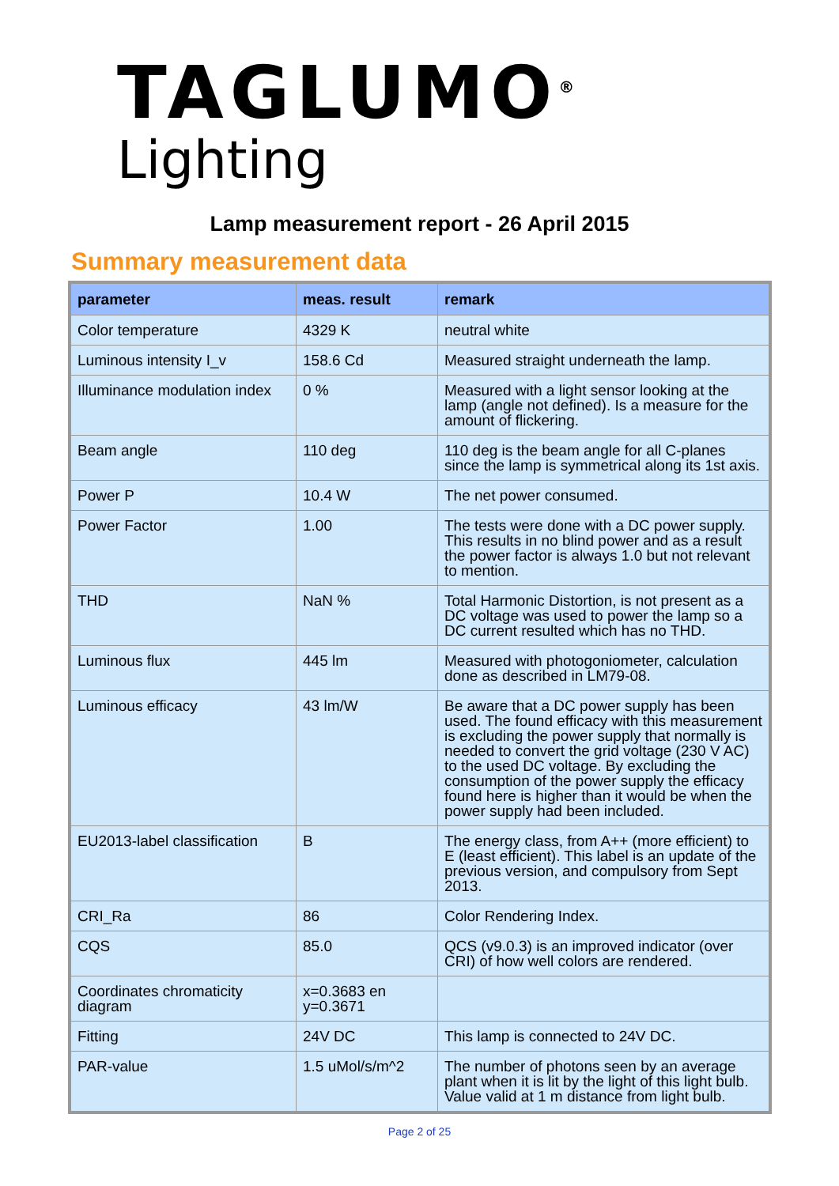TAGLUMO<sup>®</sup>
Lighting
Lamp measurement report - 26 April 2015
Summary measurement data
| parameter | meas. result | remark |
| --- | --- | --- |
| Color temperature | 4329 K | neutral white |
| Luminous intensity I_v | 158.6 Cd | Measured straight underneath the lamp. |
| Illuminance modulation index | 0 % | Measured with a light sensor looking at the lamp (angle not defined). Is a measure for the amount of flickering. |
| Beam angle | 110 deg | 110 deg is the beam angle for all C-planes since the lamp is symmetrical along its 1st axis. |
| Power P | 10.4 W | The net power consumed. |
| Power Factor | 1.00 | The tests were done with a DC power supply. This results in no blind power and as a result the power factor is always 1.0 but not relevant to mention. |
| THD | NaN % | Total Harmonic Distortion, is not present as a DC voltage was used to power the lamp so a DC current resulted which has no THD. |
| Luminous flux | 445 lm | Measured with photogoniometer, calculation done as described in LM79-08. |
| Luminous efficacy | 43 lm/W | Be aware that a DC power supply has been used. The found efficacy with this measurement is excluding the power supply that normally is needed to convert the grid voltage (230 V AC) to the used DC voltage. By excluding the consumption of the power supply the efficacy found here is higher than it would be when the power supply had been included. |
| EU2013-label classification | B | The energy class, from A++ (more efficient) to E (least efficient). This label is an update of the previous version, and compulsory from Sept 2013. |
| CRI_Ra | 86 | Color Rendering Index. |
| CQS | 85.0 | QCS (v9.0.3) is an improved indicator (over CRI) of how well colors are rendered. |
| Coordinates chromaticity diagram | x=0.3683 en y=0.3671 | |
| Fitting | 24V DC | This lamp is connected to 24V DC. |
| PAR-value | 1.5 uMol/s/m^2 | The number of photons seen by an average plant when it is lit by the light of this light bulb. Value valid at 1 m distance from light bulb. |
Page 2 of 25